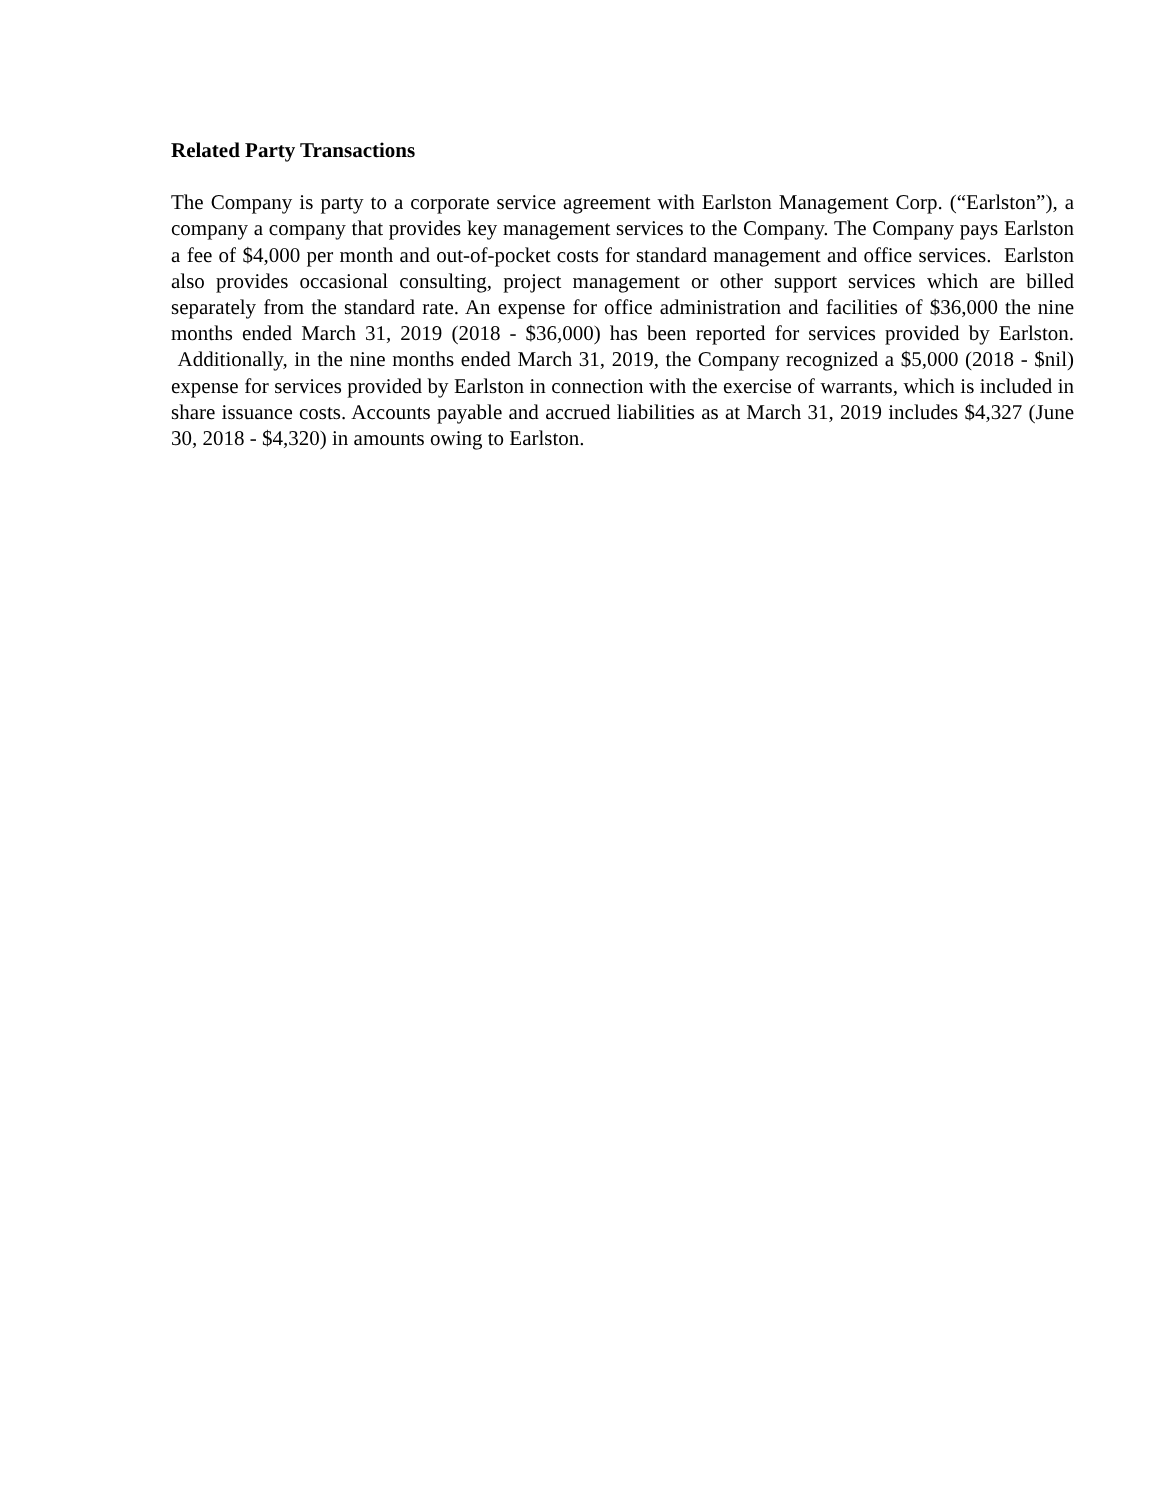Related Party Transactions
The Company is party to a corporate service agreement with Earlston Management Corp. (“Earlston”), a company a company that provides key management services to the Company. The Company pays Earlston a fee of $4,000 per month and out-of-pocket costs for standard management and office services. Earlston also provides occasional consulting, project management or other support services which are billed separately from the standard rate. An expense for office administration and facilities of $36,000 the nine months ended March 31, 2019 (2018 - $36,000) has been reported for services provided by Earlston. Additionally, in the nine months ended March 31, 2019, the Company recognized a $5,000 (2018 - $nil) expense for services provided by Earlston in connection with the exercise of warrants, which is included in share issuance costs. Accounts payable and accrued liabilities as at March 31, 2019 includes $4,327 (June 30, 2018 - $4,320) in amounts owing to Earlston.